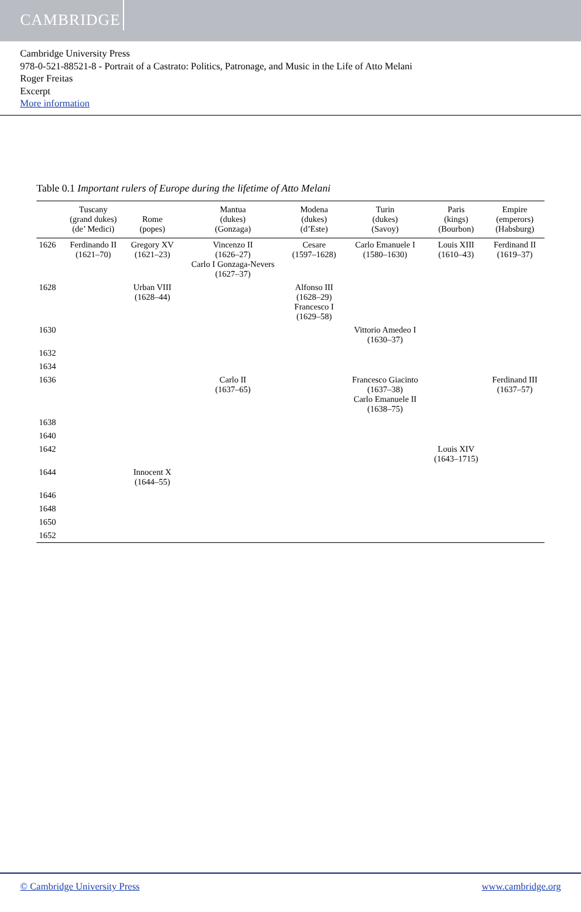CAMBRIDGE
Cambridge University Press
978-0-521-88521-8 - Portrait of a Castrato: Politics, Patronage, and Music in the Life of Atto Melani
Roger Freitas
Excerpt
More information
Table 0.1 Important rulers of Europe during the lifetime of Atto Melani
| | Tuscany (grand dukes) (de’ Medici) | Rome (popes) | Mantua (dukes) (Gonzaga) | Modena (dukes) (d’Este) | Turin (dukes) (Savoy) | Paris (kings) (Bourbon) | Empire (emperors) (Habsburg) |
| --- | --- | --- | --- | --- | --- | --- | --- |
| 1626 | Ferdinando II (1621–70) | Gregory XV (1621–23) | Vincenzo II (1626–27) Carlo I Gonzaga-Nevers (1627–37) | Cesare (1597–1628) | Carlo Emanuele I (1580–1630) | Louis XIII (1610–43) | Ferdinand II (1619–37) |
| 1628 | | Urban VIII (1628–44) | | Alfonso III (1628–29) Francesco I (1629–58) | | | |
| 1630 | | | | | Vittorio Amedeo I (1630–37) | | |
| 1632 | | | | | | | |
| 1634 | | | | | | | |
| 1636 | | | Carlo II (1637–65) | | Francesco Giacinto (1637–38) Carlo Emanuele II (1638–75) | | Ferdinand III (1637–57) |
| 1638 | | | | | | | |
| 1640 | | | | | | | |
| 1642 | | | | | | Louis XIV (1643–1715) | |
| 1644 | | Innocent X (1644–55) | | | | | |
| 1646 | | | | | | | |
| 1648 | | | | | | | |
| 1650 | | | | | | | |
| 1652 | | | | | | | |
© Cambridge University Press www.cambridge.org